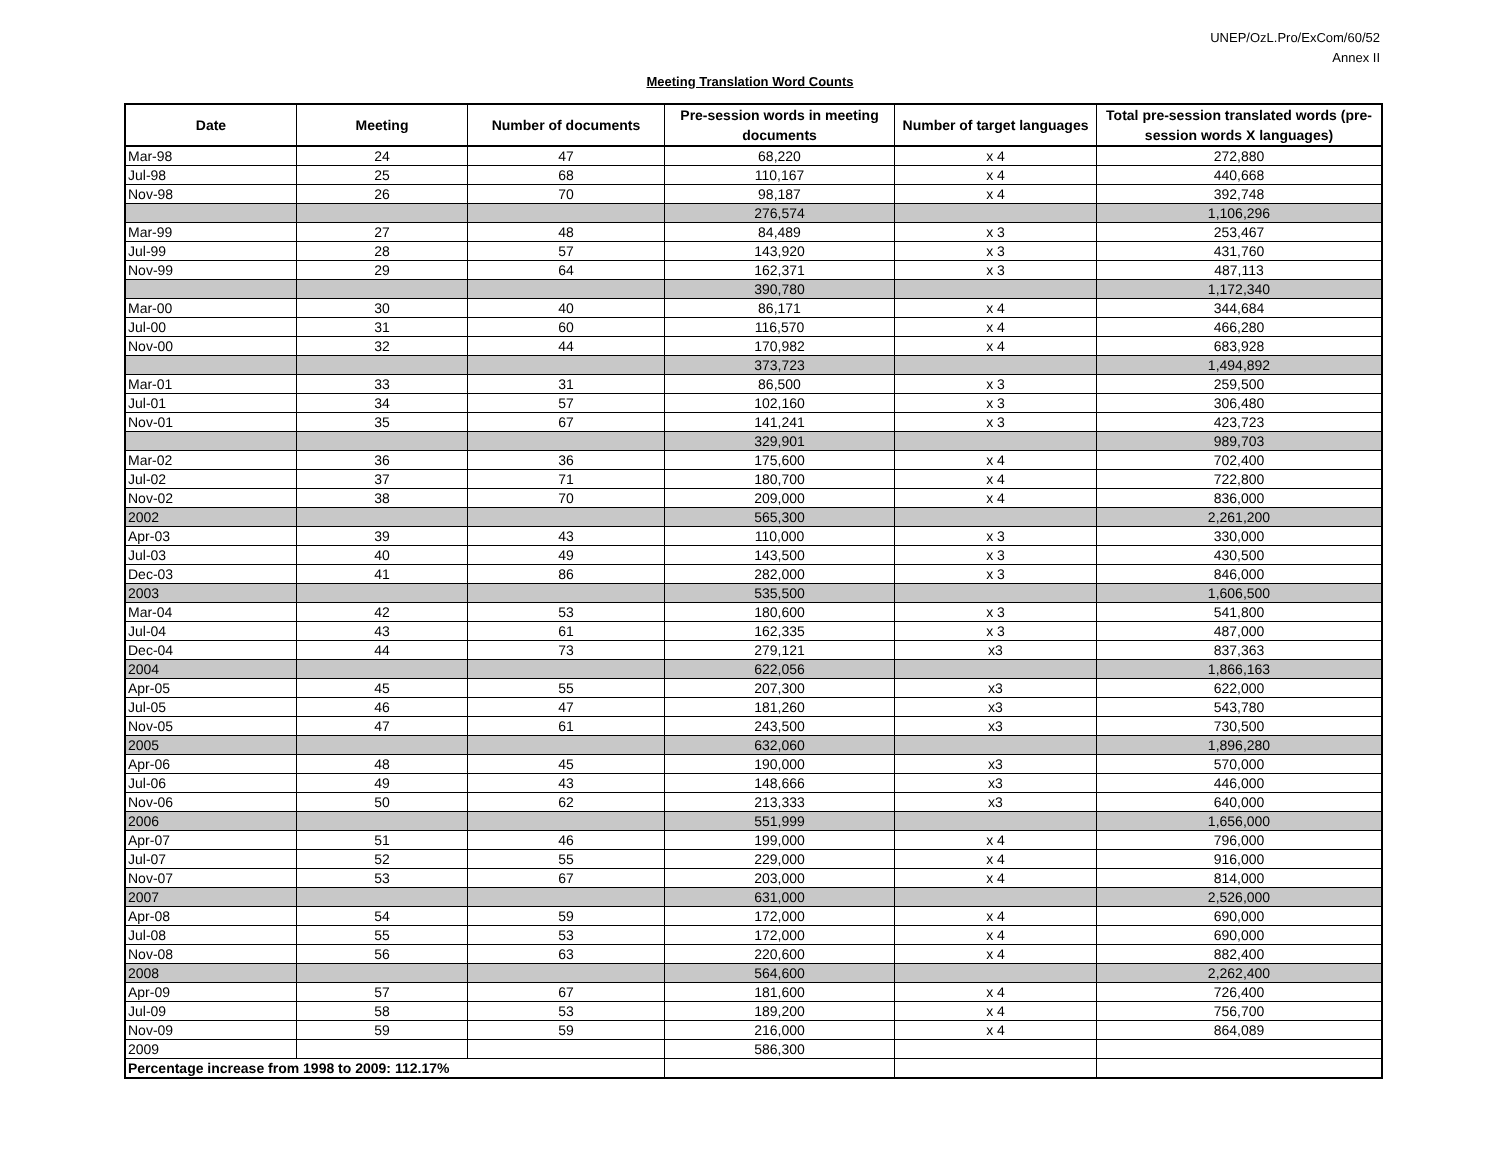UNEP/OzL.Pro/ExCom/60/52
Annex II
Meeting Translation Word Counts
| Date | Meeting | Number of documents | Pre-session words in meeting documents | Number of target languages | Total pre-session translated words (pre-session words X languages) |
| --- | --- | --- | --- | --- | --- |
| Mar-98 | 24 | 47 | 68,220 | x 4 | 272,880 |
| Jul-98 | 25 | 68 | 110,167 | x 4 | 440,668 |
| Nov-98 | 26 | 70 | 98,187 | x 4 | 392,748 |
| | | | 276,574 | | 1,106,296 |
| Mar-99 | 27 | 48 | 84,489 | x 3 | 253,467 |
| Jul-99 | 28 | 57 | 143,920 | x 3 | 431,760 |
| Nov-99 | 29 | 64 | 162,371 | x 3 | 487,113 |
| | | | 390,780 | | 1,172,340 |
| Mar-00 | 30 | 40 | 86,171 | x 4 | 344,684 |
| Jul-00 | 31 | 60 | 116,570 | x 4 | 466,280 |
| Nov-00 | 32 | 44 | 170,982 | x 4 | 683,928 |
| | | | 373,723 | | 1,494,892 |
| Mar-01 | 33 | 31 | 86,500 | x 3 | 259,500 |
| Jul-01 | 34 | 57 | 102,160 | x 3 | 306,480 |
| Nov-01 | 35 | 67 | 141,241 | x 3 | 423,723 |
| | | | 329,901 | | 989,703 |
| Mar-02 | 36 | 36 | 175,600 | x 4 | 702,400 |
| Jul-02 | 37 | 71 | 180,700 | x 4 | 722,800 |
| Nov-02 | 38 | 70 | 209,000 | x 4 | 836,000 |
| 2002 | | | 565,300 | | 2,261,200 |
| Apr-03 | 39 | 43 | 110,000 | x 3 | 330,000 |
| Jul-03 | 40 | 49 | 143,500 | x 3 | 430,500 |
| Dec-03 | 41 | 86 | 282,000 | x 3 | 846,000 |
| 2003 | | | 535,500 | | 1,606,500 |
| Mar-04 | 42 | 53 | 180,600 | x 3 | 541,800 |
| Jul-04 | 43 | 61 | 162,335 | x 3 | 487,000 |
| Dec-04 | 44 | 73 | 279,121 | x3 | 837,363 |
| 2004 | | | 622,056 | | 1,866,163 |
| Apr-05 | 45 | 55 | 207,300 | x3 | 622,000 |
| Jul-05 | 46 | 47 | 181,260 | x3 | 543,780 |
| Nov-05 | 47 | 61 | 243,500 | x3 | 730,500 |
| 2005 | | | 632,060 | | 1,896,280 |
| Apr-06 | 48 | 45 | 190,000 | x3 | 570,000 |
| Jul-06 | 49 | 43 | 148,666 | x3 | 446,000 |
| Nov-06 | 50 | 62 | 213,333 | x3 | 640,000 |
| 2006 | | | 551,999 | | 1,656,000 |
| Apr-07 | 51 | 46 | 199,000 | x 4 | 796,000 |
| Jul-07 | 52 | 55 | 229,000 | x 4 | 916,000 |
| Nov-07 | 53 | 67 | 203,000 | x 4 | 814,000 |
| 2007 | | | 631,000 | | 2,526,000 |
| Apr-08 | 54 | 59 | 172,000 | x 4 | 690,000 |
| Jul-08 | 55 | 53 | 172,000 | x 4 | 690,000 |
| Nov-08 | 56 | 63 | 220,600 | x 4 | 882,400 |
| 2008 | | | 564,600 | | 2,262,400 |
| Apr-09 | 57 | 67 | 181,600 | x 4 | 726,400 |
| Jul-09 | 58 | 53 | 189,200 | x 4 | 756,700 |
| Nov-09 | 59 | 59 | 216,000 | x 4 | 864,089 |
| 2009 | | | 586,300 | | |
| Percentage increase from 1998 to 2009: 112.17% | | | | | |